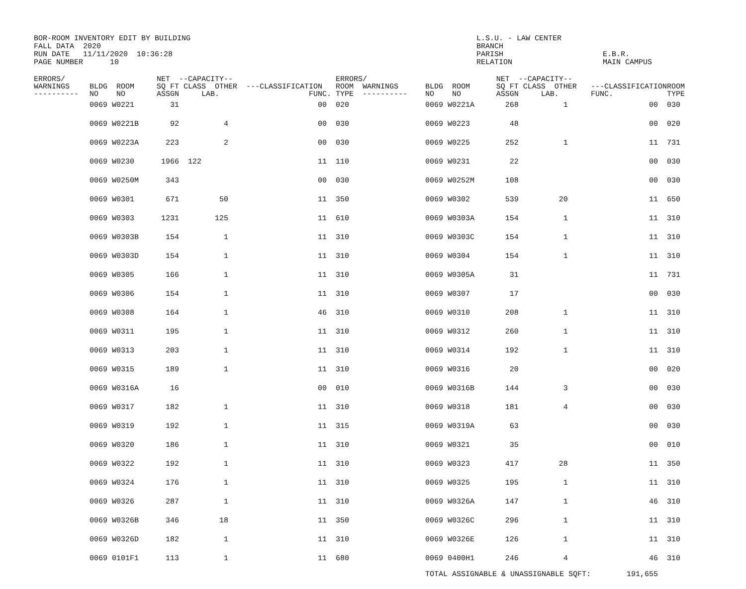BOR-ROOM INVENTORY EDIT BY BUILDING L.S.U. - LAW CENTER
FALL DATA 2020 BRANCH
RUN DATE 11/11/2020 10:36:28 PARISH E.B.R.
PAGE NUMBER 10 RELATION MAIN CAMPUS
| ERRORS/ WARNINGS ---------- | BLDG ROOM NO NO | NET --CAPACITY-- SQ FT CLASS OTHER ASSGN LAB. | ---CLASSIFICATION FUNC. | ERRORS/ ROOM WARNINGS TYPE ---------- | BLDG ROOM NO NO | NET --CAPACITY-- SQ FT CLASS OTHER ASSGN LAB. | ---CLASSIFICATION FUNC. | ROOM TYPE |
| --- | --- | --- | --- | --- | --- | --- | --- | --- |
| | 0069 W0221 | 31 | 00 | 020 | 0069 W0221A | 268 1 | 00 | 030 |
| | 0069 W0221B | 92 4 | 00 | 030 | 0069 W0223 | 48 | 00 | 020 |
| | 0069 W0223A | 223 2 | 00 | 030 | 0069 W0225 | 252 1 | 11 | 731 |
| | 0069 W0230 | 1966 122 | 11 | 110 | 0069 W0231 | 22 | 00 | 030 |
| | 0069 W0250M | 343 | 00 | 030 | 0069 W0252M | 108 | 00 | 030 |
| | 0069 W0301 | 671 50 | 11 | 350 | 0069 W0302 | 539 20 | 11 | 650 |
| | 0069 W0303 | 1231 125 | 11 | 610 | 0069 W0303A | 154 1 | 11 | 310 |
| | 0069 W0303B | 154 1 | 11 | 310 | 0069 W0303C | 154 1 | 11 | 310 |
| | 0069 W0303D | 154 1 | 11 | 310 | 0069 W0304 | 154 1 | 11 | 310 |
| | 0069 W0305 | 166 1 | 11 | 310 | 0069 W0305A | 31 | 11 | 731 |
| | 0069 W0306 | 154 1 | 11 | 310 | 0069 W0307 | 17 | 00 | 030 |
| | 0069 W0308 | 164 1 | 46 | 310 | 0069 W0310 | 208 1 | 11 | 310 |
| | 0069 W0311 | 195 1 | 11 | 310 | 0069 W0312 | 260 1 | 11 | 310 |
| | 0069 W0313 | 203 1 | 11 | 310 | 0069 W0314 | 192 1 | 11 | 310 |
| | 0069 W0315 | 189 1 | 11 | 310 | 0069 W0316 | 20 | 00 | 020 |
| | 0069 W0316A | 16 | 00 | 010 | 0069 W0316B | 144 3 | 00 | 030 |
| | 0069 W0317 | 182 1 | 11 | 310 | 0069 W0318 | 181 4 | 00 | 030 |
| | 0069 W0319 | 192 1 | 11 | 315 | 0069 W0319A | 63 | 00 | 030 |
| | 0069 W0320 | 186 1 | 11 | 310 | 0069 W0321 | 35 | 00 | 010 |
| | 0069 W0322 | 192 1 | 11 | 310 | 0069 W0323 | 417 28 | 11 | 350 |
| | 0069 W0324 | 176 1 | 11 | 310 | 0069 W0325 | 195 1 | 11 | 310 |
| | 0069 W0326 | 287 1 | 11 | 310 | 0069 W0326A | 147 1 | 46 | 310 |
| | 0069 W0326B | 346 18 | 11 | 350 | 0069 W0326C | 296 1 | 11 | 310 |
| | 0069 W0326D | 182 1 | 11 | 310 | 0069 W0326E | 126 1 | 11 | 310 |
| | 0069 0101F1 | 113 1 | 11 | 680 | 0069 0400H1 | 246 4 | 46 | 310 |
| | | | | | TOTAL ASSIGNABLE & UNASSIGNABLE SQFT: | | 191,655 | |